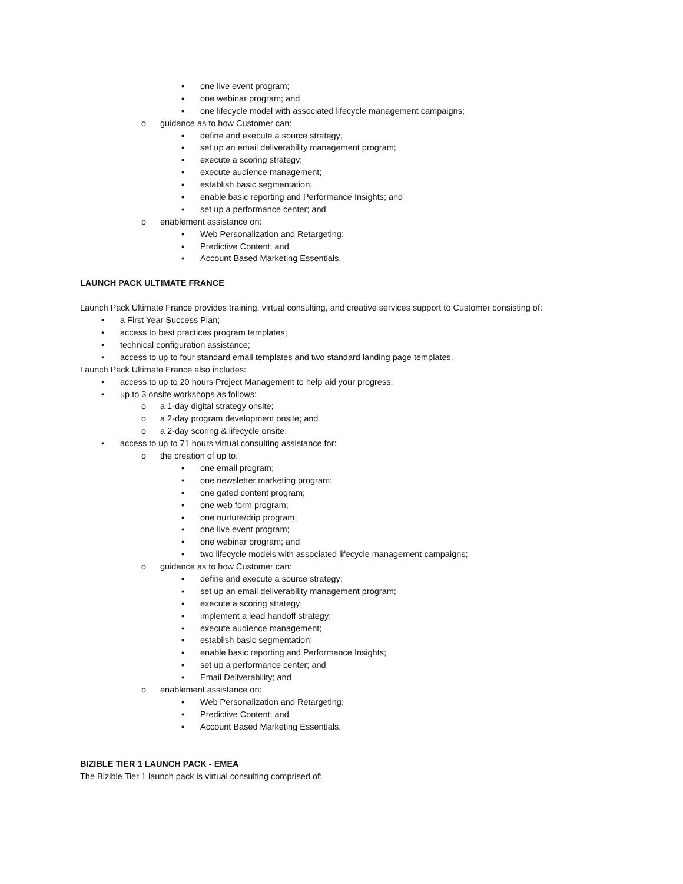▪ one live event program;
▪ one webinar program; and
▪ one lifecycle model with associated lifecycle management campaigns;
o guidance as to how Customer can:
▪ define and execute a source strategy;
▪ set up an email deliverability management program;
▪ execute a scoring strategy;
▪ execute audience management;
▪ establish basic segmentation;
▪ enable basic reporting and Performance Insights; and
▪ set up a performance center; and
o enablement assistance on:
▪ Web Personalization and Retargeting;
▪ Predictive Content; and
▪ Account Based Marketing Essentials.
LAUNCH PACK ULTIMATE FRANCE
Launch Pack Ultimate France provides training, virtual consulting, and creative services support to Customer consisting of:
• a First Year Success Plan;
• access to best practices program templates;
• technical configuration assistance;
• access to up to four standard email templates and two standard landing page templates.
Launch Pack Ultimate France also includes:
• access to up to 20 hours Project Management to help aid your progress;
• up to 3 onsite workshops as follows:
o a 1-day digital strategy onsite;
o a 2-day program development onsite; and
o a 2-day scoring & lifecycle onsite.
• access to up to 71 hours virtual consulting assistance for:
o the creation of up to:
▪ one email program;
▪ one newsletter marketing program;
▪ one gated content program;
▪ one web form program;
▪ one nurture/drip program;
▪ one live event program;
▪ one webinar program; and
▪ two lifecycle models with associated lifecycle management campaigns;
o guidance as to how Customer can:
▪ define and execute a source strategy;
▪ set up an email deliverability management program;
▪ execute a scoring strategy;
▪ implement a lead handoff strategy;
▪ execute audience management;
▪ establish basic segmentation;
▪ enable basic reporting and Performance Insights;
▪ set up a performance center; and
▪ Email Deliverability; and
o enablement assistance on:
▪ Web Personalization and Retargeting;
▪ Predictive Content; and
▪ Account Based Marketing Essentials.
BIZIBLE TIER 1 LAUNCH PACK - EMEA
The Bizible Tier 1 launch pack is virtual consulting comprised of: